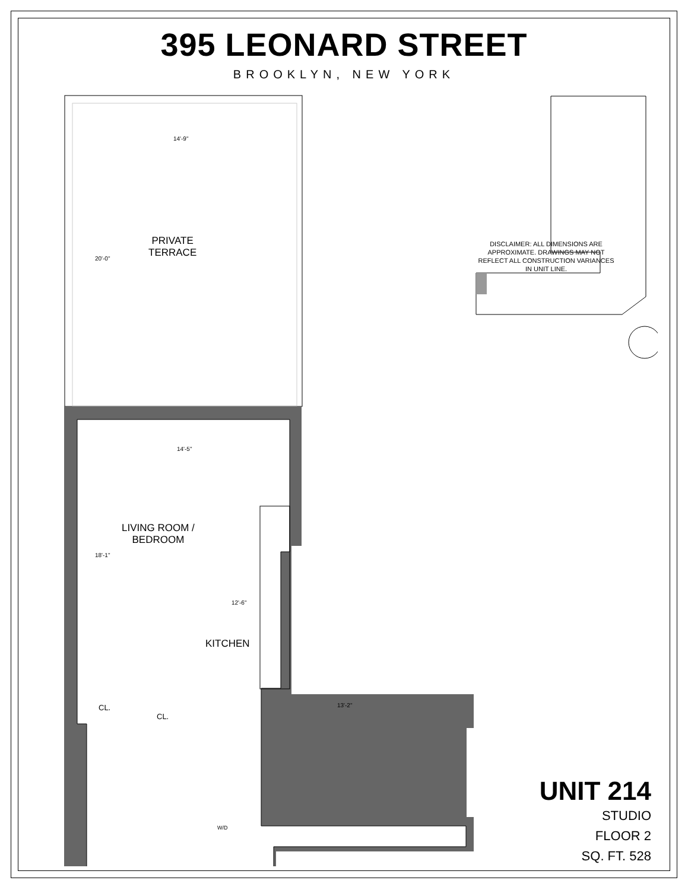395 LEONARD STREET
BROOKLYN, NEW YORK
14'-9"
14'-5"
20'-0"
18'-1"
12'-6"
13'-2"
PRIVATE
TERRACE
LIVING ROOM /
BEDROOM
KITCHEN
CL.
CL.
W/D
DISCLAIMER: ALL DIMENSIONS ARE APPROXIMATE. DRAWINGS MAY NOT REFLECT ALL CONSTRUCTION VARIANCES IN UNIT LINE.
UNIT 214
STUDIO
FLOOR 2
SQ. FT. 528